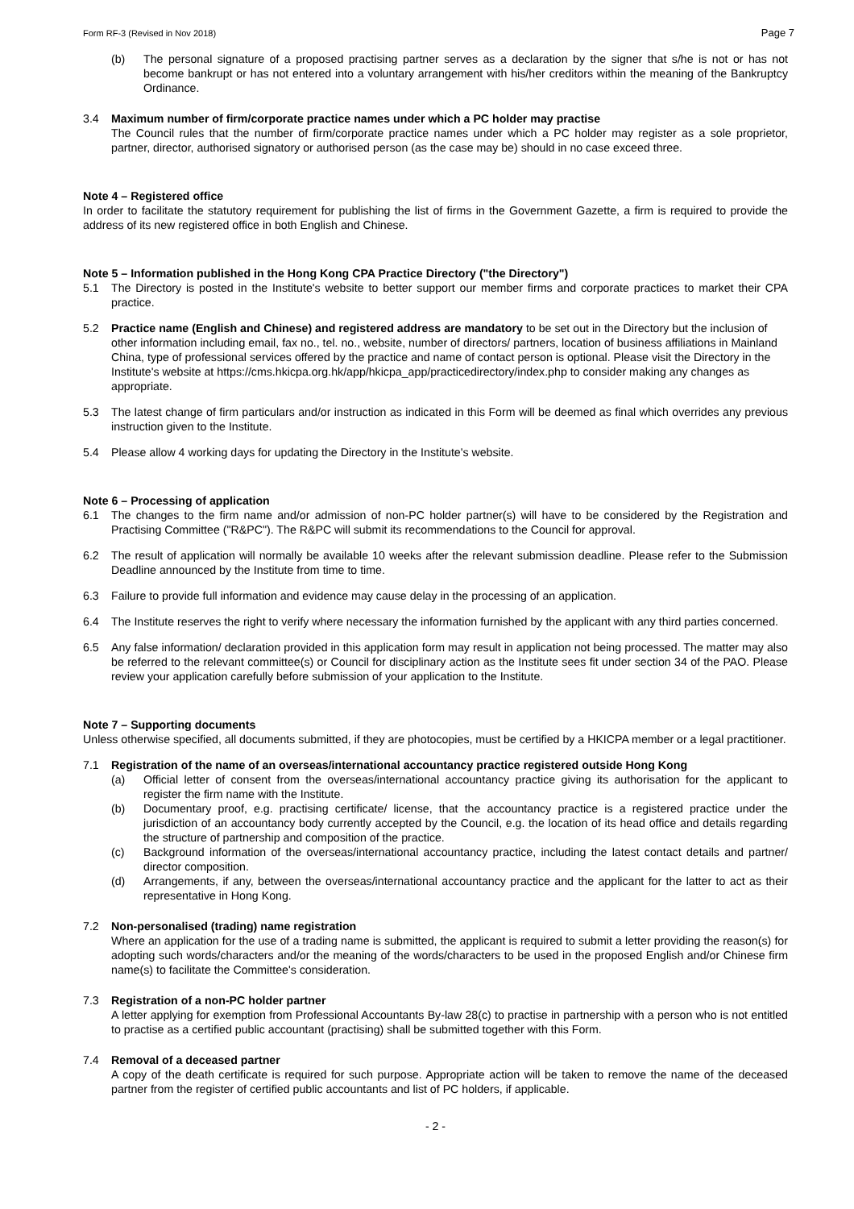Form RF-3 (Revised in Nov 2018) Page 7
(b) The personal signature of a proposed practising partner serves as a declaration by the signer that s/he is not or has not become bankrupt or has not entered into a voluntary arrangement with his/her creditors within the meaning of the Bankruptcy Ordinance.
3.4 Maximum number of firm/corporate practice names under which a PC holder may practise
The Council rules that the number of firm/corporate practice names under which a PC holder may register as a sole proprietor, partner, director, authorised signatory or authorised person (as the case may be) should in no case exceed three.
Note 4 – Registered office
In order to facilitate the statutory requirement for publishing the list of firms in the Government Gazette, a firm is required to provide the address of its new registered office in both English and Chinese.
Note 5 – Information published in the Hong Kong CPA Practice Directory ("the Directory")
5.1 The Directory is posted in the Institute's website to better support our member firms and corporate practices to market their CPA practice.
5.2 Practice name (English and Chinese) and registered address are mandatory to be set out in the Directory but the inclusion of other information including email, fax no., tel. no., website, number of directors/ partners, location of business affiliations in Mainland China, type of professional services offered by the practice and name of contact person is optional. Please visit the Directory in the Institute's website at https://cms.hkicpa.org.hk/app/hkicpa_app/practicedirectory/index.php to consider making any changes as appropriate.
5.3 The latest change of firm particulars and/or instruction as indicated in this Form will be deemed as final which overrides any previous instruction given to the Institute.
5.4 Please allow 4 working days for updating the Directory in the Institute's website.
Note 6 – Processing of application
6.1 The changes to the firm name and/or admission of non-PC holder partner(s) will have to be considered by the Registration and Practising Committee ("R&PC"). The R&PC will submit its recommendations to the Council for approval.
6.2 The result of application will normally be available 10 weeks after the relevant submission deadline. Please refer to the Submission Deadline announced by the Institute from time to time.
6.3 Failure to provide full information and evidence may cause delay in the processing of an application.
6.4 The Institute reserves the right to verify where necessary the information furnished by the applicant with any third parties concerned.
6.5 Any false information/ declaration provided in this application form may result in application not being processed. The matter may also be referred to the relevant committee(s) or Council for disciplinary action as the Institute sees fit under section 34 of the PAO. Please review your application carefully before submission of your application to the Institute.
Note 7 – Supporting documents
Unless otherwise specified, all documents submitted, if they are photocopies, must be certified by a HKICPA member or a legal practitioner.
7.1 Registration of the name of an overseas/international accountancy practice registered outside Hong Kong
(a) Official letter of consent from the overseas/international accountancy practice giving its authorisation for the applicant to register the firm name with the Institute.
(b) Documentary proof, e.g. practising certificate/ license, that the accountancy practice is a registered practice under the jurisdiction of an accountancy body currently accepted by the Council, e.g. the location of its head office and details regarding the structure of partnership and composition of the practice.
(c) Background information of the overseas/international accountancy practice, including the latest contact details and partner/ director composition.
(d) Arrangements, if any, between the overseas/international accountancy practice and the applicant for the latter to act as their representative in Hong Kong.
7.2 Non-personalised (trading) name registration
Where an application for the use of a trading name is submitted, the applicant is required to submit a letter providing the reason(s) for adopting such words/characters and/or the meaning of the words/characters to be used in the proposed English and/or Chinese firm name(s) to facilitate the Committee's consideration.
7.3 Registration of a non-PC holder partner
A letter applying for exemption from Professional Accountants By-law 28(c) to practise in partnership with a person who is not entitled to practise as a certified public accountant (practising) shall be submitted together with this Form.
7.4 Removal of a deceased partner
A copy of the death certificate is required for such purpose. Appropriate action will be taken to remove the name of the deceased partner from the register of certified public accountants and list of PC holders, if applicable.
- 2 -